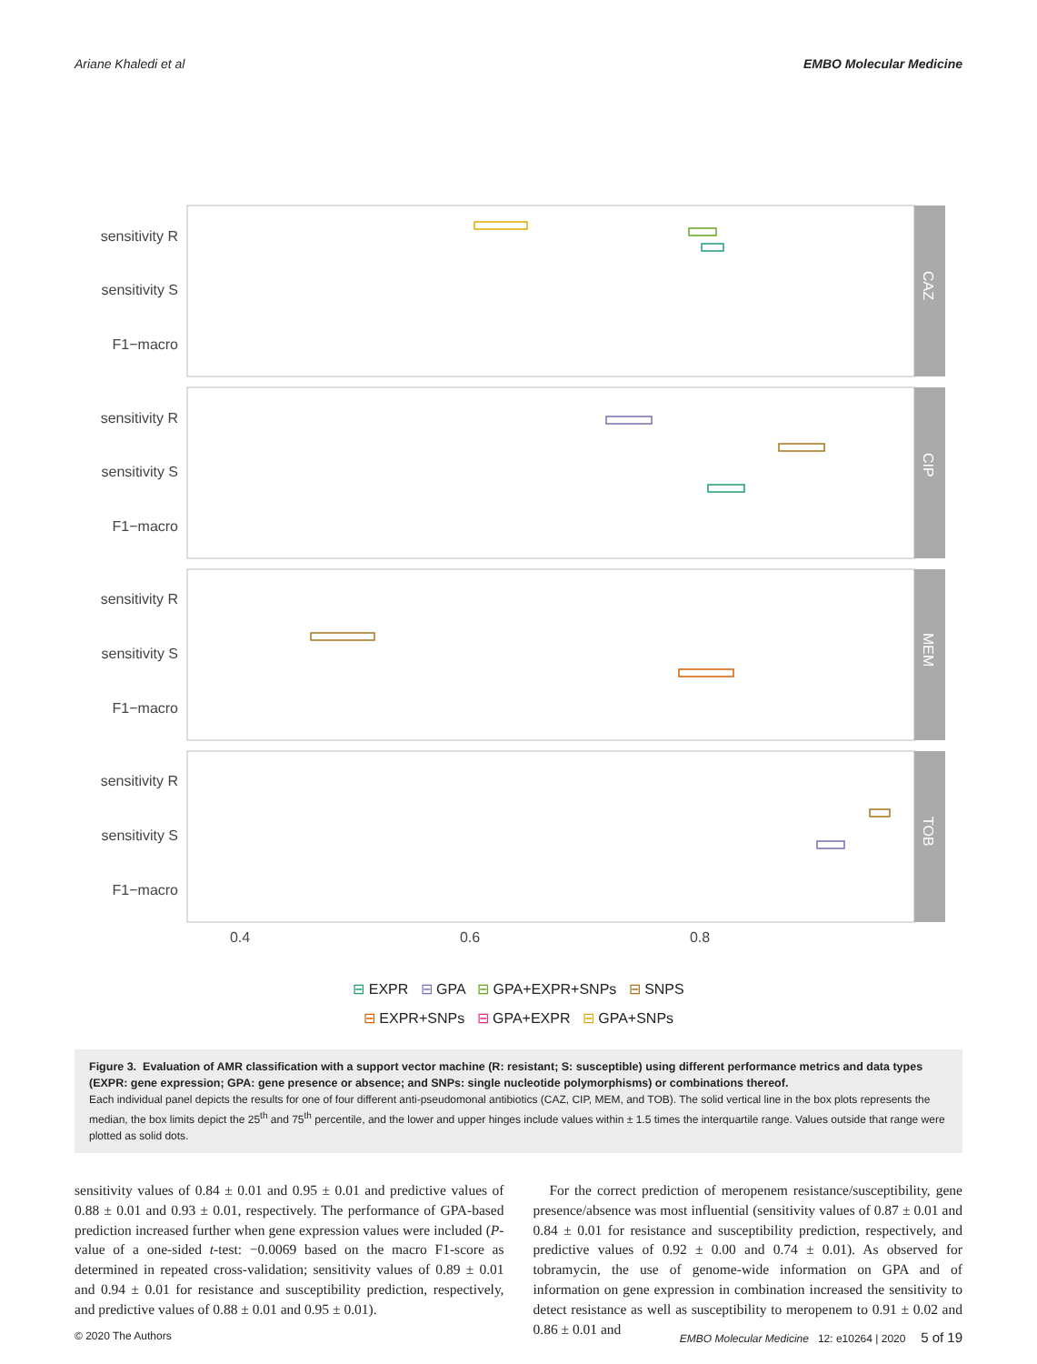Ariane Khaledi et al EMBO Molecular Medicine
CAZ
CIP
MEM
TOB
sensitivity R
sensitivity S
F1−macro
sensitivity R
sensitivity S
F1−macro
sensitivity R
sensitivity S
F1−macro
sensitivity R
sensitivity S
F1−macro
0.4
0.6
0.8
⊟ EXPR ⊟ GPA ⊟ GPA+EXPR+SNPs ⊟ SNPS
⊟ EXPR+SNPs ⊟ GPA+EXPR ⊟ GPA+SNPs
Figure 3. Evaluation of AMR classification with a support vector machine (R: resistant; S: susceptible) using different performance metrics and data types (EXPR: gene expression; GPA: gene presence or absence; and SNPs: single nucleotide polymorphisms) or combinations thereof.
Each individual panel depicts the results for one of four different anti-pseudomonal antibiotics (CAZ, CIP, MEM, and TOB). The solid vertical line in the box plots represents the median, the box limits depict the 25<sup>th</sup> and 75<sup>th</sup> percentile, and the lower and upper hinges include values within ± 1.5 times the interquartile range. Values outside that range were plotted as solid dots.
sensitivity values of 0.84 ± 0.01 and 0.95 ± 0.01 and predictive values of 0.88 ± 0.01 and 0.93 ± 0.01, respectively. The performance of GPA-based prediction increased further when gene expression values were included (P-value of a one-sided t-test: −0.0069 based on the macro F1-score as determined in repeated cross-validation; sensitivity values of 0.89 ± 0.01 and 0.94 ± 0.01 for resistance and susceptibility prediction, respectively, and predictive values of 0.88 ± 0.01 and 0.95 ± 0.01).
For the correct prediction of meropenem resistance/susceptibility, gene presence/absence was most influential (sensitivity values of 0.87 ± 0.01 and 0.84 ± 0.01 for resistance and susceptibility prediction, respectively, and predictive values of 0.92 ± 0.00 and 0.74 ± 0.01). As observed for tobramycin, the use of genome-wide information on GPA and of information on gene expression in combination increased the sensitivity to detect resistance as well as susceptibility to meropenem to 0.91 ± 0.02 and 0.86 ± 0.01 and
© 2020 The Authors EMBO Molecular Medicine 12: e10264 | 2020 5 of 19